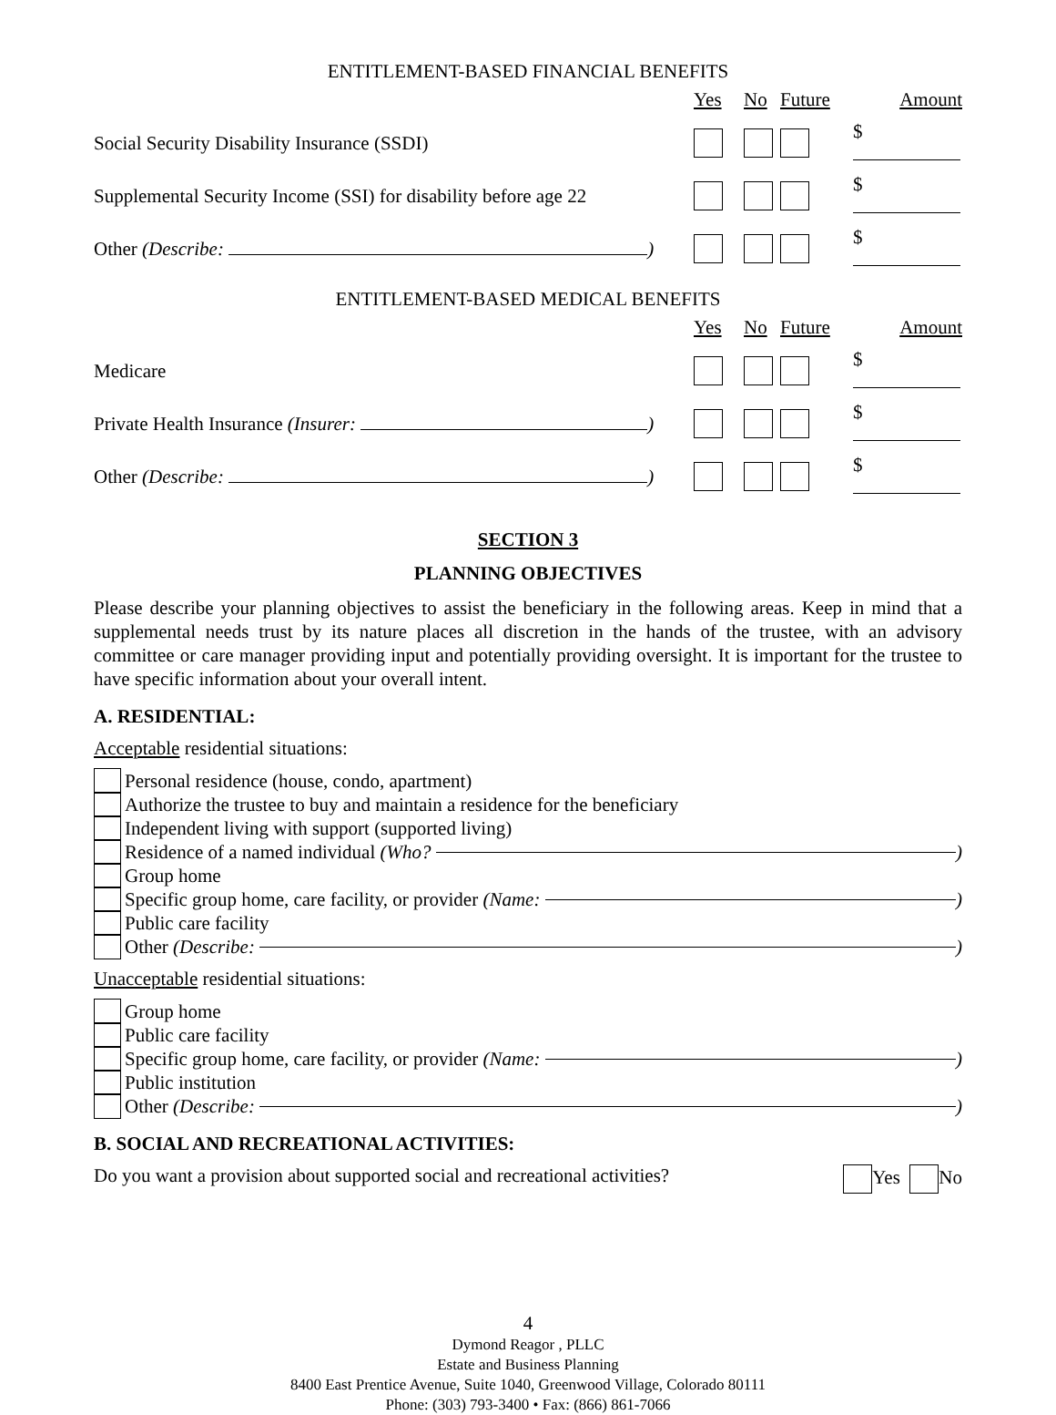ENTITLEMENT-BASED FINANCIAL BENEFITS
| | Yes | No | Future | Amount |
| Social Security Disability Insurance (SSDI) | | | | $ |
| Supplemental Security Income (SSI) for disability before age 22 | | | | $ |
| Other (Describe: ) | | | | $ |
ENTITLEMENT-BASED MEDICAL BENEFITS
| | Yes | No | Future | Amount |
| Medicare | | | | $ |
| Private Health Insurance (Insurer: ) | | | | $ |
| Other (Describe: ) | | | | $ |
SECTION 3
PLANNING OBJECTIVES
Please describe your planning objectives to assist the beneficiary in the following areas. Keep in mind that a supplemental needs trust by its nature places all discretion in the hands of the trustee, with an advisory committee or care manager providing input and potentially providing oversight. It is important for the trustee to have specific information about your overall intent.
A. RESIDENTIAL:
Acceptable residential situations:
Personal residence (house, condo, apartment)
Authorize the trustee to buy and maintain a residence for the beneficiary
Independent living with support (supported living)
Residence of a named individual (Who? )
Group home
Specific group home, care facility, or provider (Name: )
Public care facility
Other (Describe: )
Unacceptable residential situations:
Group home
Public care facility
Specific group home, care facility, or provider (Name: )
Public institution
Other (Describe: )
B. SOCIAL AND RECREATIONAL ACTIVITIES:
Do you want a provision about supported social and recreational activities? Yes No
4
Dymond Reagor , PLLC
Estate and Business Planning
8400 East Prentice Avenue, Suite 1040, Greenwood Village, Colorado 80111
Phone: (303) 793-3400 • Fax: (866) 861-7066